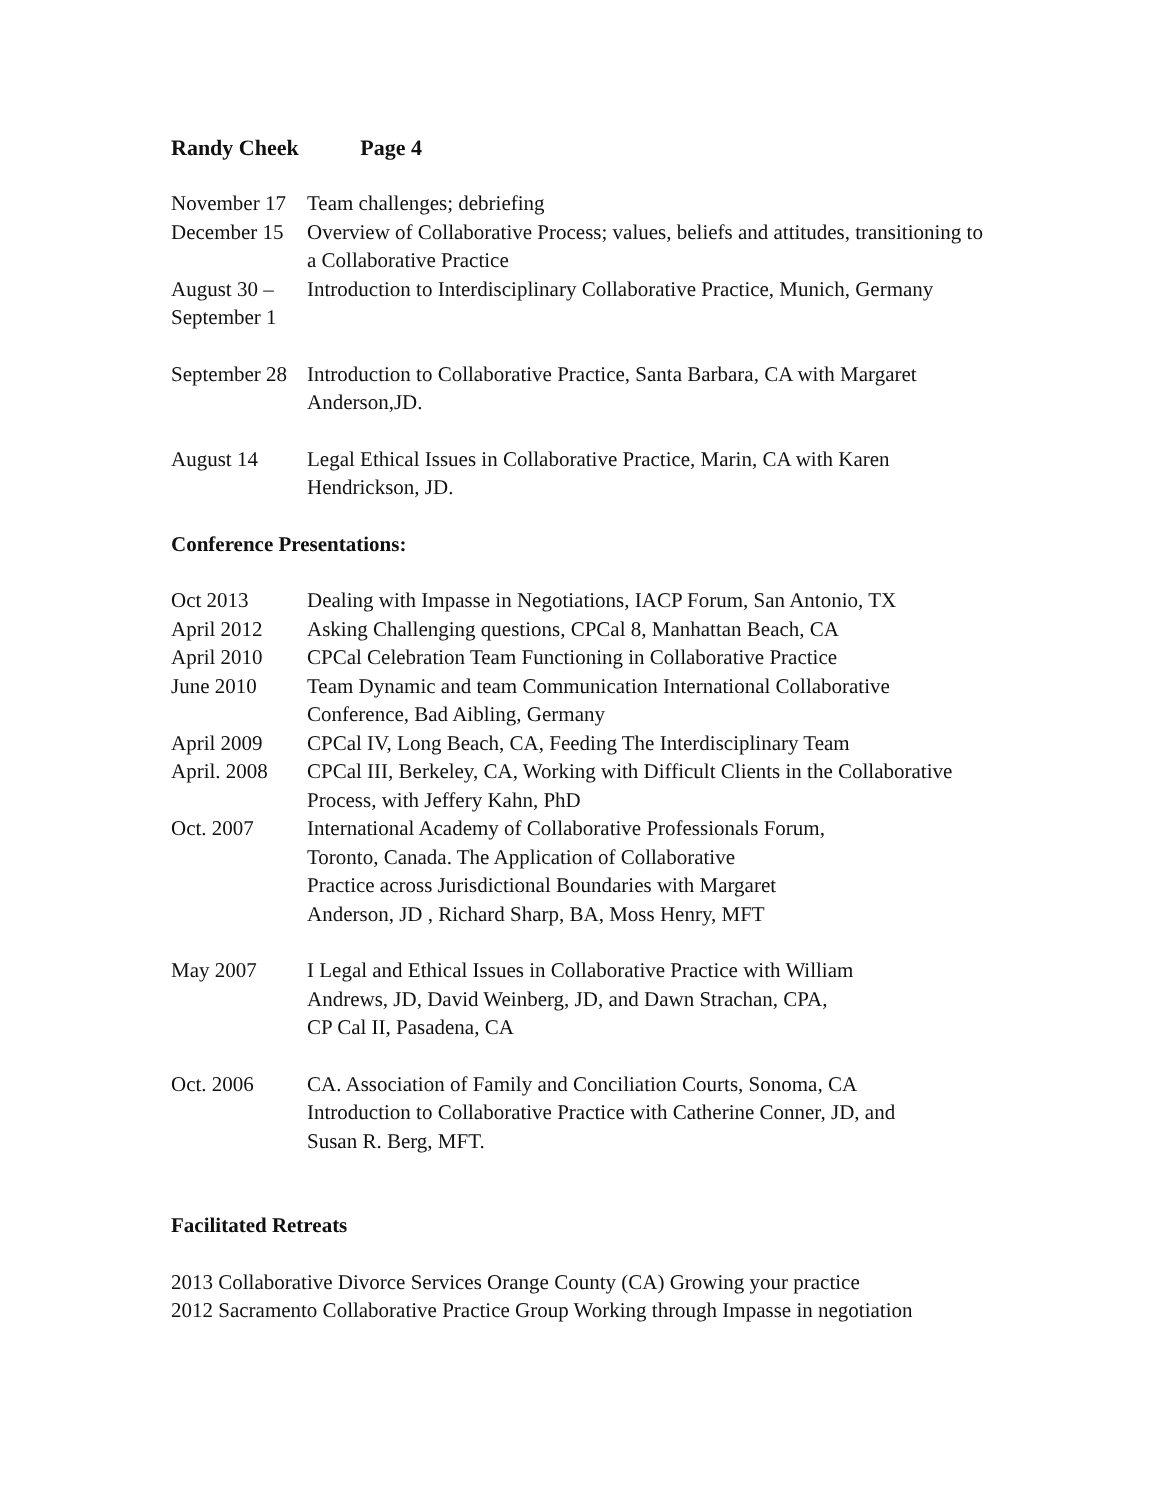Randy Cheek Page 4
November 17
Team challenges; debriefing
December 15
Overview of Collaborative Process; values, beliefs and attitudes, transitioning to a Collaborative Practice
August 30 –
September 1
Introduction to Interdisciplinary Collaborative Practice, Munich, Germany
September 28
Introduction to Collaborative Practice, Santa Barbara, CA with Margaret Anderson,JD.
August 14 Legal Ethical Issues in Collaborative Practice, Marin, CA with Karen Hendrickson, JD.
Conference Presentations:
Oct 2013 Dealing with Impasse in Negotiations, IACP Forum, San Antonio, TX
April 2012 Asking Challenging questions, CPCal 8, Manhattan Beach, CA
April 2010 CPCal Celebration Team Functioning in Collaborative Practice
June 2010 Team Dynamic and team Communication International Collaborative Conference, Bad Aibling, Germany
April 2009 CPCal IV, Long Beach, CA, Feeding The Interdisciplinary Team
April. 2008
CPCal III, Berkeley, CA, Working with Difficult Clients in the Collaborative Process, with Jeffery Kahn, PhD
Oct. 2007 International Academy of Collaborative Professionals Forum,
Toronto, Canada. The Application of Collaborative
Practice across Jurisdictional Boundaries with Margaret
Anderson, JD , Richard Sharp, BA, Moss Henry, MFT
May 2007 I Legal and Ethical Issues in Collaborative Practice with William
Andrews, JD, David Weinberg, JD, and Dawn Strachan, CPA,
CP Cal II, Pasadena, CA
Oct. 2006 CA. Association of Family and Conciliation Courts, Sonoma, CA
Introduction to Collaborative Practice with Catherine Conner, JD, and
Susan R. Berg, MFT.
Facilitated Retreats
2013 Collaborative Divorce Services Orange County (CA) Growing your practice
2012 Sacramento Collaborative Practice Group Working through Impasse in negotiation